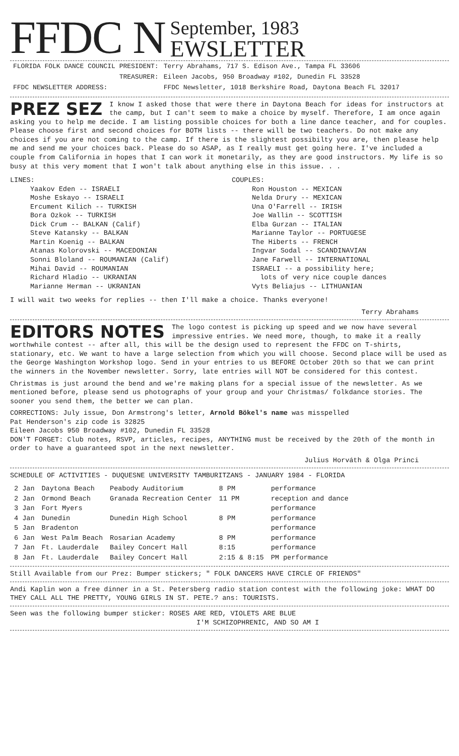FFDC N
September, 1983
EWSLETTER
| FLORIDA FOLK DANCE COUNCIL PRESIDENT: | Terry Abrahams, 717 S. Edison Ave., Tampa FL 33606 |
| TREASURER: | Eileen Jacobs, 950 Broadway #102, Dunedin FL 33528 |
| FFDC NEWSLETTER ADDRESS: | FFDC Newsletter, 1018 Berkshire Road, Daytona Beach FL 32017 |
PREZ SEZ
I know I asked those that were there in Daytona Beach for ideas for instructors at the camp, but I can't seem to make a choice by myself. Therefore, I am once again asking you to help me decide. I am listing possible choices for both a line dance teacher, and for couples. Please choose first and second choices for BOTH lists -- there will be two teachers. Do not make any choices if you are not coming to the camp. If there is the slightest possibilty you are, then please help me and send me your choices back. Please do so ASAP, as I really must get going here. I've included a couple from California in hopes that I can work it monetarily, as they are good instructors. My life is so busy at this very moment that I won't talk about anything else in this issue. . .
LINES:
Yaakov Eden -- ISRAELI
Moshe Eskayo -- ISRAELI
Ercument Kilich -- TURKISH
Bora Ozkok -- TURKISH
Dick Crum -- BALKAN (Calif)
Steve Katansky -- BALKAN
Martin Koenig -- BALKAN
Atanas Kolorovski -- MACEDONIAN
Sonni Bloland -- ROUMANIAN (Calif)
Mihai David -- ROUMANIAN
Richard Hladio -- UKRANIAN
Marianne Herman -- UKRANIAN
COUPLES:
Ron Houston -- MEXICAN
Nelda Drury -- MEXICAN
Una O'Farrell -- IRISH
Joe Wallin -- SCOTTISH
Elba Gurzan -- ITALIAN
Marianne Taylor -- PORTUGESE
The Hiberts -- FRENCH
Ingvar Sodal -- SCANDINAVIAN
Jane Farwell -- INTERNATIONAL
ISRAELI -- a possibility here;
lots of very nice couple dances
Vyts Beliajus -- LITHUANIAN
I will wait two weeks for replies -- then I'll make a choice. Thanks everyone!
Terry Abrahams
EDITORS NOTES
The logo contest is picking up speed and we now have several impressive entries. We need more, though, to make it a really worthwhile contest -- after all, this will be the design used to represent the FFDC on T-shirts, stationary, etc. We want to have a large selection from which you will choose. Second place will be used as the George Washington Workshop logo. Send in your entries to us BEFORE October 20th so that we can print the winners in the November newsletter. Sorry, late entries will NOT be considered for this contest.
Christmas is just around the bend and we're making plans for a special issue of the newsletter. As we mentioned before, please send us photographs of your group and your Christmas/ folkdance stories. The sooner you send them, the better we can plan.
CORRECTIONS: July issue, Don Armstrong's letter, Arnold Bökel's name was misspelled
Pat Henderson's zip code is 32825
Eileen Jacobs 950 Broadway #102, Dunedin FL 33528
DON'T FORGET: Club notes, RSVP, articles, recipes, ANYTHING must be received by the 20th of the month in order to have a guaranteed spot in the next newsletter.
Julius Horváth & Olga Princi
SCHEDULE OF ACTIVITIES - DUQUESNE UNIVERSITY TAMBURITZANS - JANUARY 1984 - FLORIDA
| 2 Jan | Daytona Beach | Peabody Auditorium | 8 PM | performance |
| 2 Jan | Ormond Beach | Granada Recreation Center | 11 PM | reception and dance |
| 3 Jan | Fort Myers | | | performance |
| 4 Jan | Dunedin | Dunedin High School | 8 PM | performance |
| 5 Jan | Bradenton | | | performance |
| 6 Jan | West Palm Beach | Rosarian Academy | 8 PM | performance |
| 7 Jan | Ft. Lauderdale | Bailey Concert Hall | 8:15 | performance |
| 8 Jan | Ft. Lauderdale | Bailey Concert Hall | 2:15 & 8:15 | PM performance |
Still Available from our Prez: Bumper stickers; " FOLK DANCERS HAVE CIRCLE OF FRIENDS"
Andi Kaplin won a free dinner in a St. Petersberg radio station contest with the following joke: WHAT DO THEY CALL ALL THE PRETTY, YOUNG GIRLS IN ST. PETE.? ans: TOURISTS.
Seen was the following bumper sticker: ROSES ARE RED, VIOLETS ARE BLUE
I'M SCHIZOPHRENIC, AND SO AM I